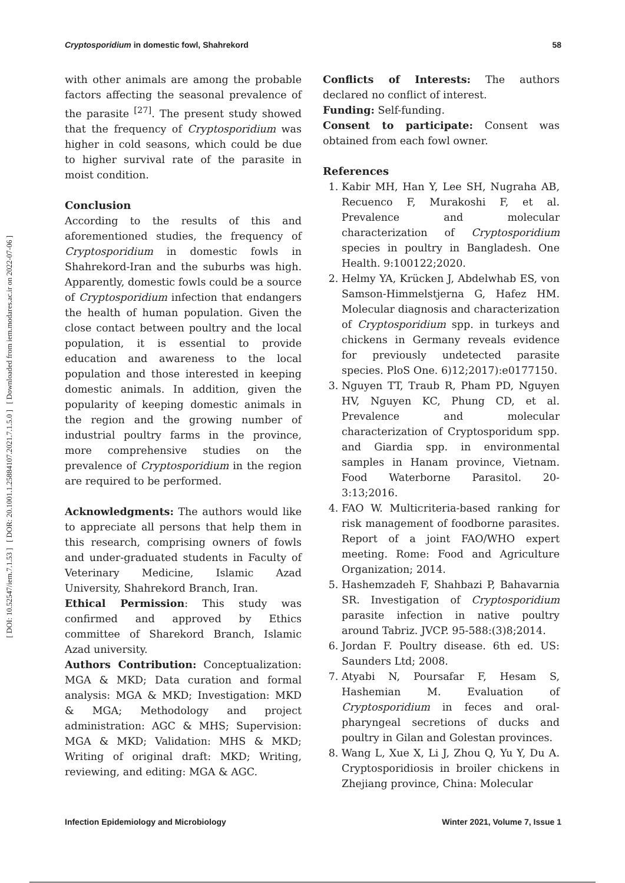Cryptosporidium in domestic fowl, Shahrekord 58
[ DOI: 10.52547/iem.7.1.53 ] [ DOR: 20.1001.1.25884107.2021.7.1.5.0 ] [ Downloaded from iem.modares.ac.ir on 2022-07-06 ]
with other animals are among the probable factors affecting the seasonal prevalence of the parasite <sup>[27]</sup>. The present study showed that the frequency of Cryptosporidium was higher in cold seasons, which could be due to higher survival rate of the parasite in moist condition.
Conclusion
According to the results of this and aforementioned studies, the frequency of Cryptosporidium in domestic fowls in Shahrekord-Iran and the suburbs was high. Apparently, domestic fowls could be a source of Cryptosporidium infection that endangers the health of human population. Given the close contact between poultry and the local population, it is essential to provide education and awareness to the local population and those interested in keeping domestic animals. In addition, given the popularity of keeping domestic animals in the region and the growing number of industrial poultry farms in the province, more comprehensive studies on the prevalence of Cryptosporidium in the region are required to be performed.
Acknowledgments: The authors would like to appreciate all persons that help them in this research, comprising owners of fowls and under-graduated students in Faculty of Veterinary Medicine, Islamic Azad University, Shahrekord Branch, Iran.
Ethical Permission: This study was confirmed and approved by Ethics committee of Sharekord Branch, Islamic Azad university.
Authors Contribution: Conceptualization: MGA & MKD; Data curation and formal analysis: MGA & MKD; Investigation: MKD & MGA; Methodology and project administration: AGC & MHS; Supervision: MGA & MKD; Validation: MHS & MKD; Writing of original draft: MKD; Writing, reviewing, and editing: MGA & AGC.
Conflicts of Interests: The authors declared no conflict of interest.
Funding: Self-funding.
Consent to participate: Consent was obtained from each fowl owner.
References
1. Kabir MH, Han Y, Lee SH, Nugraha AB, Recuenco F, Murakoshi F, et al. Prevalence and molecular characterization of Cryptosporidium species in poultry in Bangladesh. One Health. 9:100122;2020.
2. Helmy YA, Krücken J, Abdelwhab ES, von Samson-Himmelstjerna G, Hafez HM. Molecular diagnosis and characterization of Cryptosporidium spp. in turkeys and chickens in Germany reveals evidence for previously undetected parasite species. PloS One. 6)12;2017):e0177150.
3. Nguyen TT, Traub R, Pham PD, Nguyen HV, Nguyen KC, Phung CD, et al. Prevalence and molecular characterization of Cryptosporidum spp. and Giardia spp. in environmental samples in Hanam province, Vietnam. Food Waterborne Parasitol. 20-3:13;2016.
4. FAO W. Multicriteria-based ranking for risk management of foodborne parasites. Report of a joint FAO/WHO expert meeting. Rome: Food and Agriculture Organization; 2014.
5. Hashemzadeh F, Shahbazi P, Bahavarnia SR. Investigation of Cryptosporidium parasite infection in native poultry around Tabriz. JVCP. 95-588:(3)8;2014.
6. Jordan F. Poultry disease. 6th ed. US: Saunders Ltd; 2008.
7. Atyabi N, Poursafar F, Hesam S, Hashemian M. Evaluation of Cryptosporidium in feces and oral-pharyngeal secretions of ducks and poultry in Gilan and Golestan provinces.
8. Wang L, Xue X, Li J, Zhou Q, Yu Y, Du A. Cryptosporidiosis in broiler chickens in Zhejiang province, China: Molecular
Infection Epidemiology and Microbiology Winter 2021, Volume 7, Issue 1